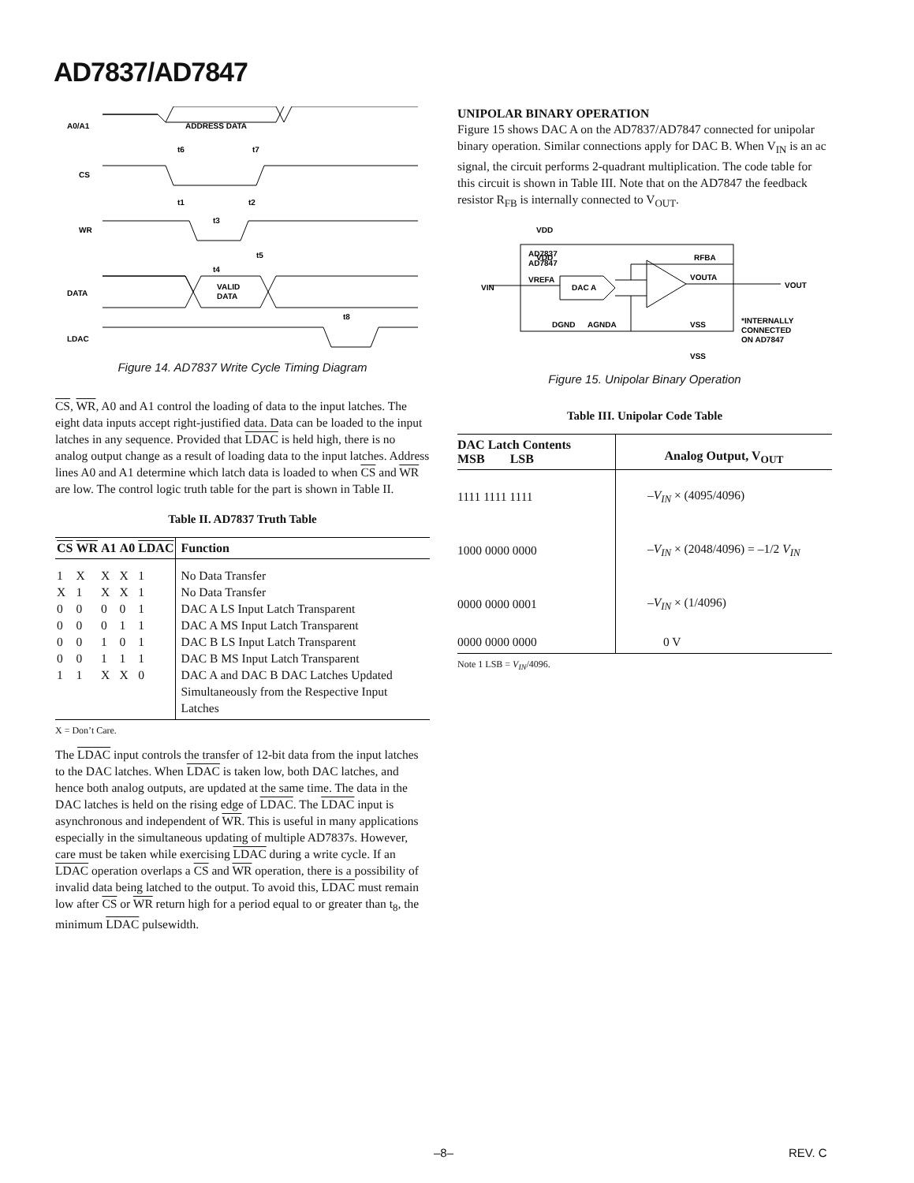AD7837/AD7847
A0/A1
ADDRESS DATA
CS
WR
DATA
VALID
DATA
LDAC
t6
t7
t1
t2
t3
t4
t5
t8
Figure 14. AD7837 Write Cycle Timing Diagram
CS, WR, A0 and A1 control the loading of data to the input latches. The eight data inputs accept right-justified data. Data can be loaded to the input latches in any sequence. Provided that LDAC is held high, there is no analog output change as a result of loading data to the input latches. Address lines A0 and A1 determine which latch data is loaded to when CS and WR are low. The control logic truth table for the part is shown in Table II.
Table II. AD7837 Truth Table
| CS | WR | A1 | A0 | LDAC | Function |
| --- | --- | --- | --- | --- | --- |
| 1 | X | X | X | 1 | No Data Transfer |
| X | 1 | X | X | 1 | No Data Transfer |
| 0 | 0 | 0 | 0 | 1 | DAC A LS Input Latch Transparent |
| 0 | 0 | 0 | 1 | 1 | DAC A MS Input Latch Transparent |
| 0 | 0 | 1 | 0 | 1 | DAC B LS Input Latch Transparent |
| 0 | 0 | 1 | 1 | 1 | DAC B MS Input Latch Transparent |
| 1 | 1 | X | X | 0 | DAC A and DAC B DAC Latches Updated Simultaneously from the Respective Input Latches |
X = Don’t Care.
The LDAC input controls the transfer of 12-bit data from the input latches to the DAC latches. When LDAC is taken low, both DAC latches, and hence both analog outputs, are updated at the same time. The data in the DAC latches is held on the rising edge of LDAC. The LDAC input is asynchronous and independent of WR. This is useful in many applications especially in the simultaneous updating of multiple AD7837s. However, care must be taken while exercising LDAC during a write cycle. If an LDAC operation overlaps a CS and WR operation, there is a possibility of invalid data being latched to the output. To avoid this, LDAC must remain low after CS or WR return high for a period equal to or greater than t<sub>8</sub>, the minimum LDAC pulsewidth.
UNIPOLAR BINARY OPERATION
Figure 15 shows DAC A on the AD7837/AD7847 connected for unipolar binary operation. Similar connections apply for DAC B. When V<sub>IN</sub> is an ac signal, the circuit performs 2-quadrant multiplication. The code table for this circuit is shown in Table III. Note that on the AD7847 the feedback resistor R<sub>FB</sub> is internally connected to V<sub>OUT</sub>.
VDD
VDD
AD7837
AD7847
RFBA
VREFA
DAC A
VIN
VOUTA
VOUT
DGND
AGNDA
VSS
VSS
*INTERNALLY
CONNECTED
ON AD7847
Figure 15. Unipolar Binary Operation
Table III. Unipolar Code Table
| DAC Latch Contents MSB LSB | Analog Output, V<sub>OUT</sub> |
| --- | --- |
| 1111 1111 1111 | –V<sub>IN</sub> × (4095/4096) |
| 1000 0000 0000 | –V<sub>IN</sub> × (2048/4096) = –1/2 V<sub>IN</sub> |
| 0000 0000 0001 | –V<sub>IN</sub> × (1/4096) |
| 0000 0000 0000 | 0 V |
Note 1 LSB = V<sub>IN</sub>/4096.
–8– REV. C